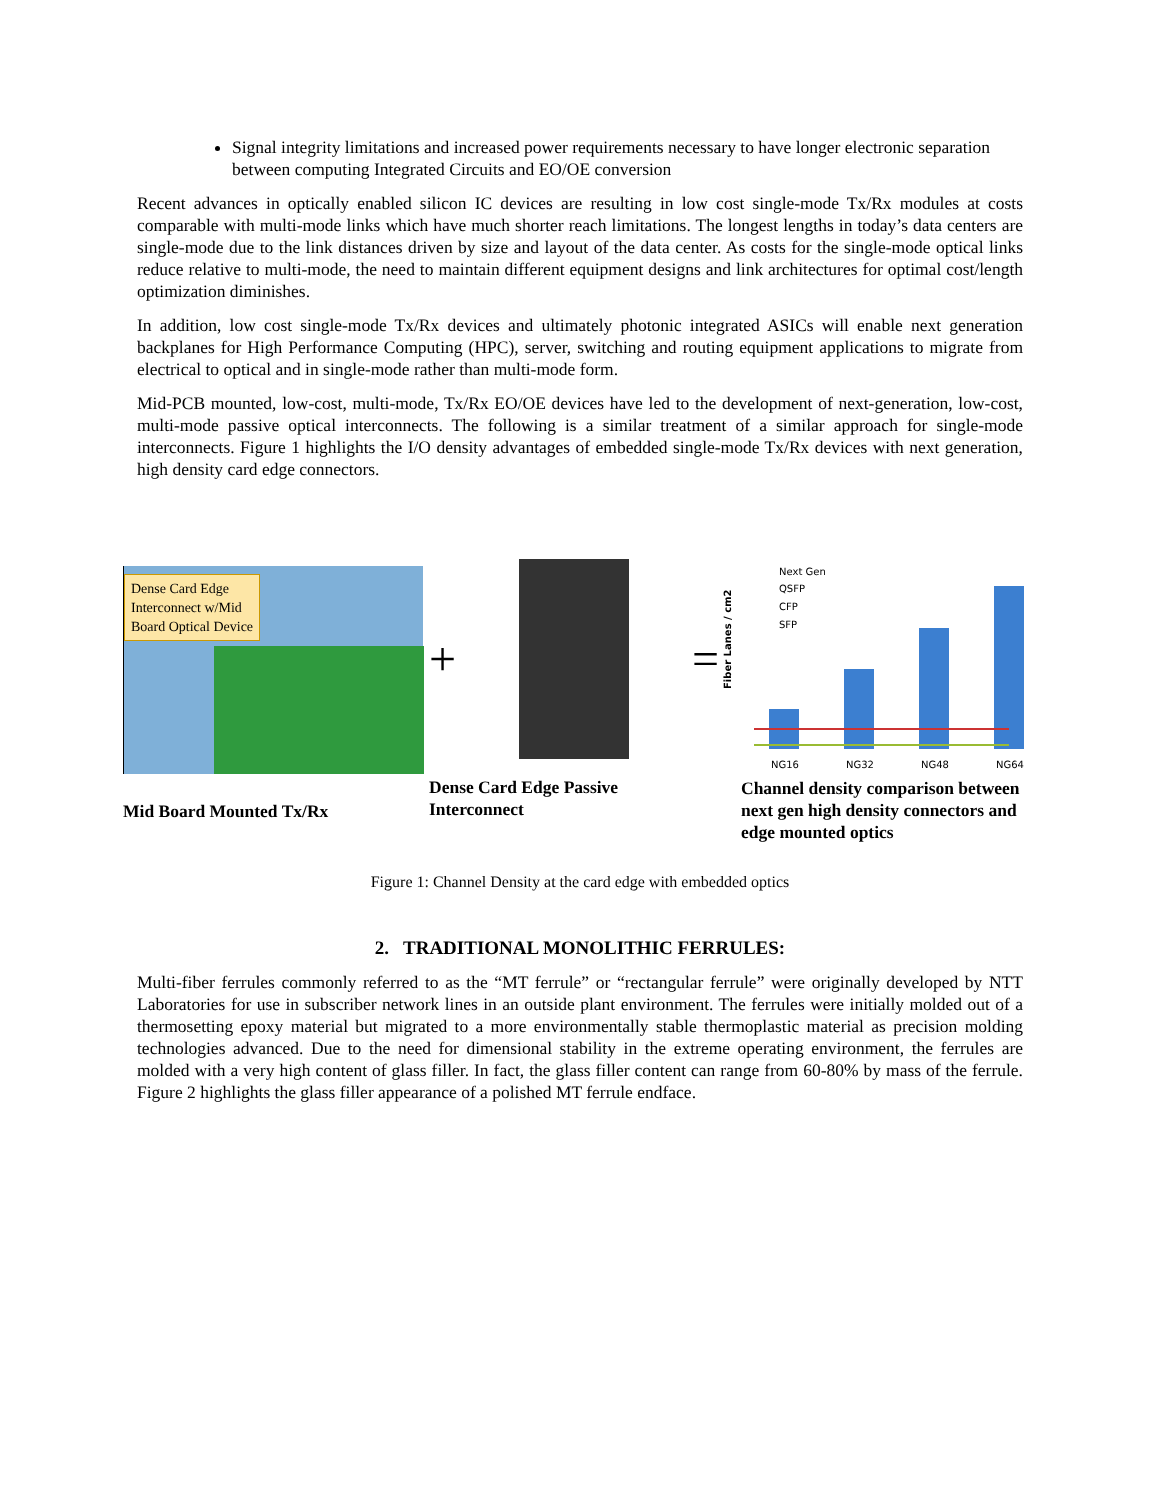Signal integrity limitations and increased power requirements necessary to have longer electronic separation between computing Integrated Circuits and EO/OE conversion
Recent advances in optically enabled silicon IC devices are resulting in low cost single-mode Tx/Rx modules at costs comparable with multi-mode links which have much shorter reach limitations. The longest lengths in today’s data centers are single-mode due to the link distances driven by size and layout of the data center. As costs for the single-mode optical links reduce relative to multi-mode, the need to maintain different equipment designs and link architectures for optimal cost/length optimization diminishes.
In addition, low cost single-mode Tx/Rx devices and ultimately photonic integrated ASICs will enable next generation backplanes for High Performance Computing (HPC), server, switching and routing equipment applications to migrate from electrical to optical and in single-mode rather than multi-mode form.
Mid-PCB mounted, low-cost, multi-mode, Tx/Rx EO/OE devices have led to the development of next-generation, low-cost, multi-mode passive optical interconnects. The following is a similar treatment of a similar approach for single-mode interconnects. Figure 1 highlights the I/O density advantages of embedded single-mode Tx/Rx devices with next generation, high density card edge connectors.
Dense Card Edge
Interconnect w/Mid
Board Optical Device
Mid Board Mounted Tx/Rx
+ =
Dense Card Edge Passive
Interconnect
Fiber Lanes / cm2
Next Gen
QSFP
CFP
SFP
NG16
NG32
NG48
NG64
Channel density comparison between next gen high density connectors and edge mounted optics
Figure 1: Channel Density at the card edge with embedded optics
2. TRADITIONAL MONOLITHIC FERRULES:
Multi-fiber ferrules commonly referred to as the “MT ferrule” or “rectangular ferrule” were originally developed by NTT Laboratories for use in subscriber network lines in an outside plant environment. The ferrules were initially molded out of a thermosetting epoxy material but migrated to a more environmentally stable thermoplastic material as precision molding technologies advanced. Due to the need for dimensional stability in the extreme operating environment, the ferrules are molded with a very high content of glass filler. In fact, the glass filler content can range from 60-80% by mass of the ferrule. Figure 2 highlights the glass filler appearance of a polished MT ferrule endface.